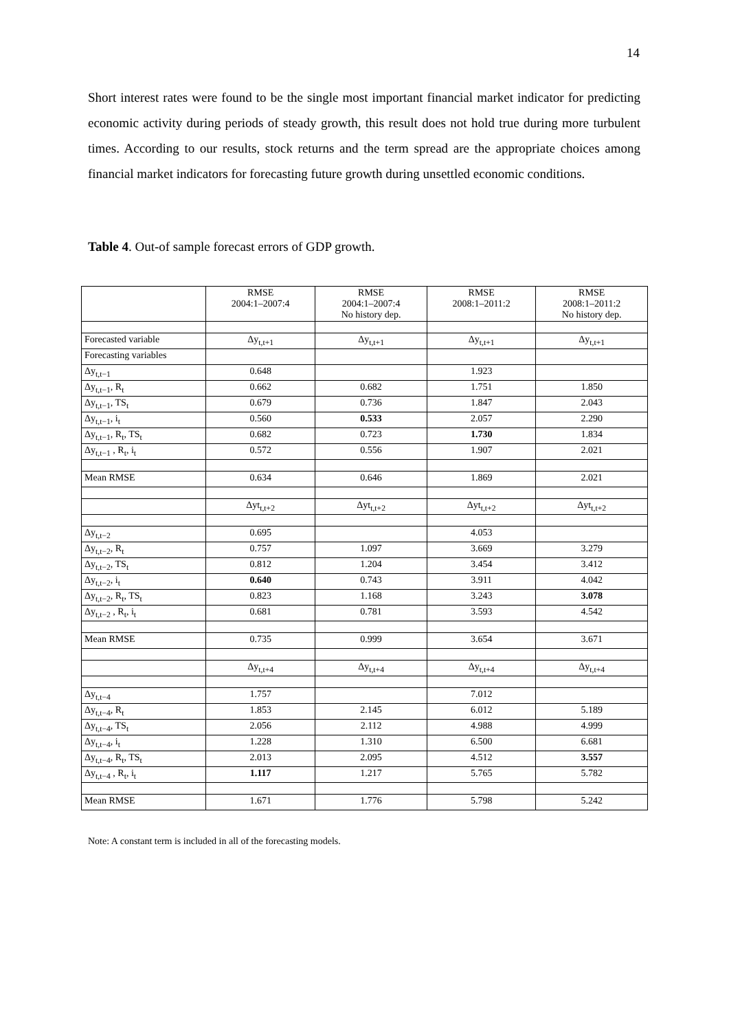14
Short interest rates were found to be the single most important financial market indicator for predicting economic activity during periods of steady growth, this result does not hold true during more turbulent times. According to our results, stock returns and the term spread are the appropriate choices among financial market indicators for forecasting future growth during unsettled economic conditions.
Table 4. Out-of sample forecast errors of GDP growth.
| | RMSE 2004:1–2007:4 | RMSE 2004:1–2007:4 No history dep. | RMSE 2008:1–2011:2 | RMSE 2008:1–2011:2 No history dep. |
| --- | --- | --- | --- | --- |
| Forecasted variable | Δy<sub>t,t+1</sub> | Δy<sub>t,t+1</sub> | Δy<sub>t,t+1</sub> | Δy<sub>t,t+1</sub> |
| Forecasting variables | | | | |
| Δy<sub>t,t−1</sub> | 0.648 | | 1.923 | |
| Δy<sub>t,t−1</sub>, R<sub>t</sub> | 0.662 | 0.682 | 1.751 | 1.850 |
| Δy<sub>t,t−1</sub>, TS<sub>t</sub> | 0.679 | 0.736 | 1.847 | 2.043 |
| Δy<sub>t,t−1</sub>, i<sub>t</sub> | 0.560 | 0.533 | 2.057 | 2.290 |
| Δy<sub>t,t−1</sub>, R<sub>t</sub>, TS<sub>t</sub> | 0.682 | 0.723 | 1.730 | 1.834 |
| Δy<sub>t,t−1</sub> , R<sub>t</sub>, i<sub>t</sub> | 0.572 | 0.556 | 1.907 | 2.021 |
| Mean RMSE | 0.634 | 0.646 | 1.869 | 2.021 |
| | Δyt<sub>t,t+2</sub> | Δyt<sub>t,t+2</sub> | Δyt<sub>t,t+2</sub> | Δyt<sub>t,t+2</sub> |
| Δy<sub>t,t−2</sub> | 0.695 | | 4.053 | |
| Δy<sub>t,t−2</sub>, R<sub>t</sub> | 0.757 | 1.097 | 3.669 | 3.279 |
| Δy<sub>t,t−2</sub>, TS<sub>t</sub> | 0.812 | 1.204 | 3.454 | 3.412 |
| Δy<sub>t,t−2</sub>, i<sub>t</sub> | 0.640 | 0.743 | 3.911 | 4.042 |
| Δy<sub>t,t−2</sub>, R<sub>t</sub>, TS<sub>t</sub> | 0.823 | 1.168 | 3.243 | 3.078 |
| Δy<sub>t,t−2</sub> , R<sub>t</sub>, i<sub>t</sub> | 0.681 | 0.781 | 3.593 | 4.542 |
| Mean RMSE | 0.735 | 0.999 | 3.654 | 3.671 |
| | Δy<sub>t,t+4</sub> | Δy<sub>t,t+4</sub> | Δy<sub>t,t+4</sub> | Δy<sub>t,t+4</sub> |
| Δy<sub>t,t−4</sub> | 1.757 | | 7.012 | |
| Δy<sub>t,t−4</sub>, R<sub>t</sub> | 1.853 | 2.145 | 6.012 | 5.189 |
| Δy<sub>t,t−4</sub>, TS<sub>t</sub> | 2.056 | 2.112 | 4.988 | 4.999 |
| Δy<sub>t,t−4</sub>, i<sub>t</sub> | 1.228 | 1.310 | 6.500 | 6.681 |
| Δy<sub>t,t−4</sub>, R<sub>t</sub>, TS<sub>t</sub> | 2.013 | 2.095 | 4.512 | 3.557 |
| Δy<sub>t,t−4</sub> , R<sub>t</sub>, i<sub>t</sub> | 1.117 | 1.217 | 5.765 | 5.782 |
| Mean RMSE | 1.671 | 1.776 | 5.798 | 5.242 |
Note: A constant term is included in all of the forecasting models.